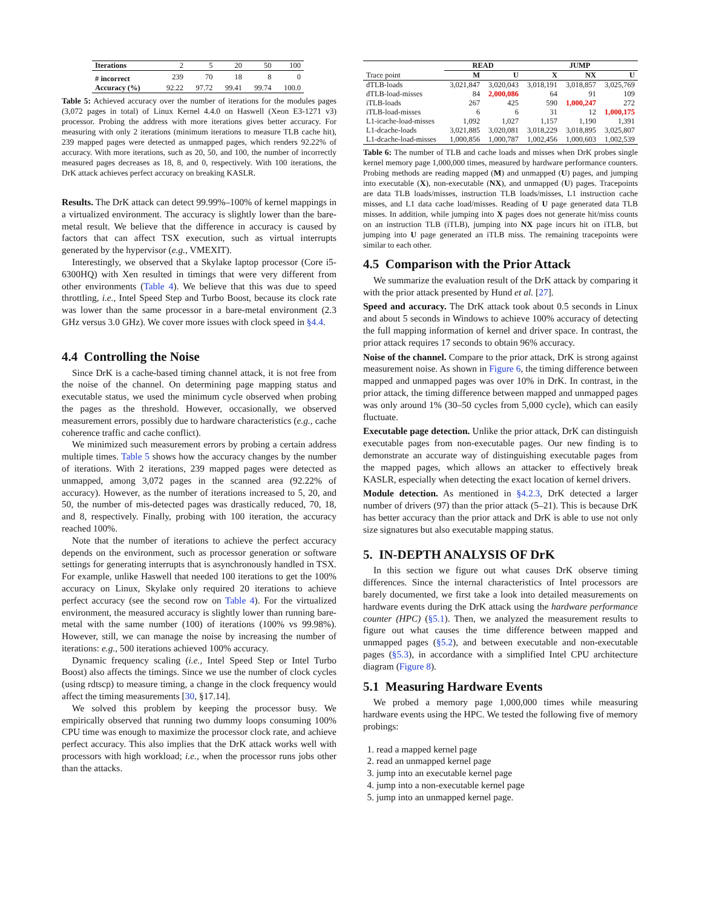| Iterations | 2 | 5 | 20 | 50 | 100 |
| # incorrect | 239 | 70 | 18 | 8 | 0 |
| Accuracy (%) | 92.22 | 97.72 | 99.41 | 99.74 | 100.0 |
Table 5: Achieved accuracy over the number of iterations for the modules pages (3,072 pages in total) of Linux Kernel 4.4.0 on Haswell (Xeon E3-1271 v3) processor. Probing the address with more iterations gives better accuracy. For measuring with only 2 iterations (minimum iterations to measure TLB cache hit), 239 mapped pages were detected as unmapped pages, which renders 92.22% of accuracy. With more iterations, such as 20, 50, and 100, the number of incorrectly measured pages decreases as 18, 8, and 0, respectively. With 100 iterations, the DrK attack achieves perfect accuracy on breaking KASLR.
Results. The DrK attack can detect 99.99%–100% of kernel mappings in a virtualized environment. The accuracy is slightly lower than the bare-metal result. We believe that the difference in accuracy is caused by factors that can affect TSX execution, such as virtual interrupts generated by the hypervisor (e.g., VMEXIT).
Interestingly, we observed that a Skylake laptop processor (Core i5-6300HQ) with Xen resulted in timings that were very different from other environments (Table 4). We believe that this was due to speed throttling, i.e., Intel Speed Step and Turbo Boost, because its clock rate was lower than the same processor in a bare-metal environment (2.3 GHz versus 3.0 GHz). We cover more issues with clock speed in §4.4.
4.4 Controlling the Noise
Since DrK is a cache-based timing channel attack, it is not free from the noise of the channel. On determining page mapping status and executable status, we used the minimum cycle observed when probing the pages as the threshold. However, occasionally, we observed measurement errors, possibly due to hardware characteristics (e.g., cache coherence traffic and cache conflict).
We minimized such measurement errors by probing a certain address multiple times. Table 5 shows how the accuracy changes by the number of iterations. With 2 iterations, 239 mapped pages were detected as unmapped, among 3,072 pages in the scanned area (92.22% of accuracy). However, as the number of iterations increased to 5, 20, and 50, the number of mis-detected pages was drastically reduced, 70, 18, and 8, respectively. Finally, probing with 100 iteration, the accuracy reached 100%.
Note that the number of iterations to achieve the perfect accuracy depends on the environment, such as processor generation or software settings for generating interrupts that is asynchronously handled in TSX. For example, unlike Haswell that needed 100 iterations to get the 100% accuracy on Linux, Skylake only required 20 iterations to achieve perfect accuracy (see the second row on Table 4). For the virtualized environment, the measured accuracy is slightly lower than running bare-metal with the same number (100) of iterations (100% vs 99.98%). However, still, we can manage the noise by increasing the number of iterations: e.g., 500 iterations achieved 100% accuracy.
Dynamic frequency scaling (i.e., Intel Speed Step or Intel Turbo Boost) also affects the timings. Since we use the number of clock cycles (using rdtscp) to measure timing, a change in the clock frequency would affect the timing measurements [30, §17.14].
We solved this problem by keeping the processor busy. We empirically observed that running two dummy loops consuming 100% CPU time was enough to maximize the processor clock rate, and achieve perfect accuracy. This also implies that the DrK attack works well with processors with high workload; i.e., when the processor runs jobs other than the attacks.
| | READ | | JUMP | | |
| --- | --- | --- | --- | --- | --- |
| Trace point | M | U | X | NX | U |
| dTLB-loads | 3,021,847 | 3,020,043 | 3,018,191 | 3,018,857 | 3,025,769 |
| dTLB-load-misses | 84 | 2,000,086 | 64 | 91 | 109 |
| iTLB-loads | 267 | 425 | 590 | 1,000,247 | 272 |
| iTLB-load-misses | 6 | 6 | 31 | 12 | 1,000,175 |
| L1-icache-load-misses | 1,092 | 1,027 | 1,157 | 1,190 | 1,391 |
| L1-dcache-loads | 3,021,885 | 3,020,081 | 3,018,229 | 3,018,895 | 3,025,807 |
| L1-dcache-load-misses | 1,000,856 | 1,000,787 | 1,002,456 | 1,000,603 | 1,002,539 |
Table 6: The number of TLB and cache loads and misses when DrK probes single kernel memory page 1,000,000 times, measured by hardware performance counters. Probing methods are reading mapped (M) and unmapped (U) pages, and jumping into executable (X), non-executable (NX), and unmapped (U) pages. Tracepoints are data TLB loads/misses, instruction TLB loads/misses, L1 instruction cache misses, and L1 data cache load/misses. Reading of U page generated data TLB misses. In addition, while jumping into X pages does not generate hit/miss counts on an instruction TLB (iTLB), jumping into NX page incurs hit on iTLB, but jumping into U page generated an iTLB miss. The remaining tracepoints were similar to each other.
4.5 Comparison with the Prior Attack
We summarize the evaluation result of the DrK attack by comparing it with the prior attack presented by Hund et al. [27].
Speed and accuracy. The DrK attack took about 0.5 seconds in Linux and about 5 seconds in Windows to achieve 100% accuracy of detecting the full mapping information of kernel and driver space. In contrast, the prior attack requires 17 seconds to obtain 96% accuracy.
Noise of the channel. Compare to the prior attack, DrK is strong against measurement noise. As shown in Figure 6, the timing difference between mapped and unmapped pages was over 10% in DrK. In contrast, in the prior attack, the timing difference between mapped and unmapped pages was only around 1% (30–50 cycles from 5,000 cycle), which can easily fluctuate.
Executable page detection. Unlike the prior attack, DrK can distinguish executable pages from non-executable pages. Our new finding is to demonstrate an accurate way of distinguishing executable pages from the mapped pages, which allows an attacker to effectively break KASLR, especially when detecting the exact location of kernel drivers.
Module detection. As mentioned in §4.2.3, DrK detected a larger number of drivers (97) than the prior attack (5–21). This is because DrK has better accuracy than the prior attack and DrK is able to use not only size signatures but also executable mapping status.
5. IN-DEPTH ANALYSIS OF DrK
In this section we figure out what causes DrK observe timing differences. Since the internal characteristics of Intel processors are barely documented, we first take a look into detailed measurements on hardware events during the DrK attack using the hardware performance counter (HPC) (§5.1). Then, we analyzed the measurement results to figure out what causes the time difference between mapped and unmapped pages (§5.2), and between executable and non-executable pages (§5.3), in accordance with a simplified Intel CPU architecture diagram (Figure 8).
5.1 Measuring Hardware Events
We probed a memory page 1,000,000 times while measuring hardware events using the HPC. We tested the following five of memory probings:
1. read a mapped kernel page
2. read an unmapped kernel page
3. jump into an executable kernel page
4. jump into a non-executable kernel page
5. jump into an unmapped kernel page.